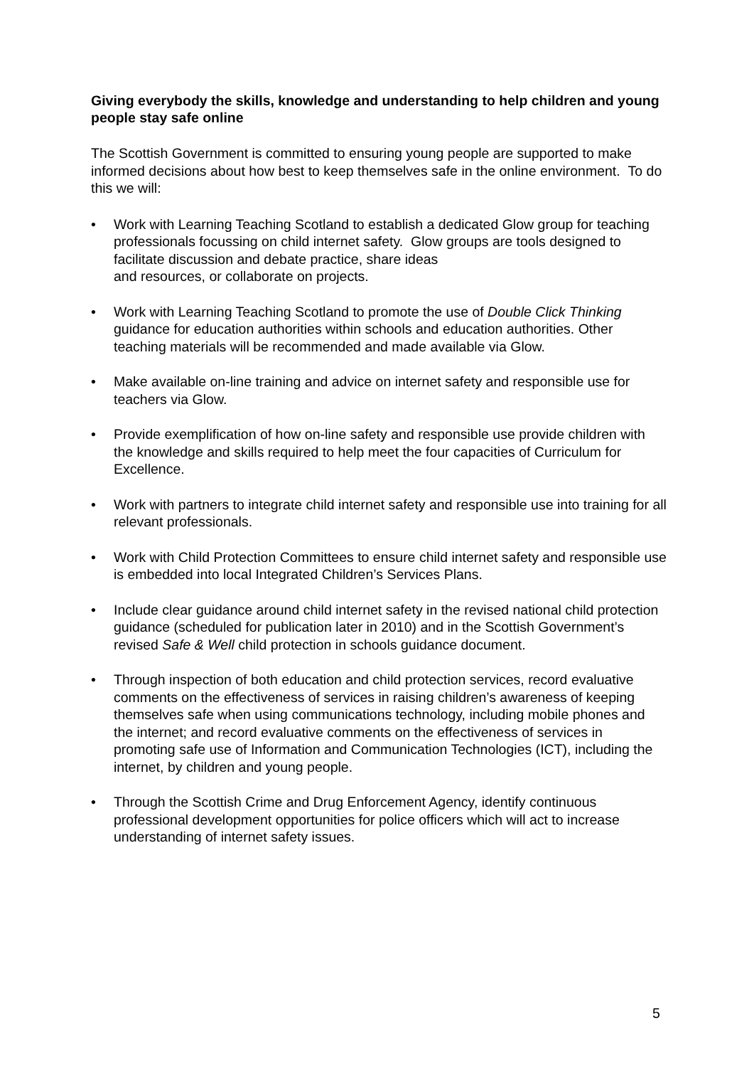Giving everybody the skills, knowledge and understanding to help children and young people stay safe online
The Scottish Government is committed to ensuring young people are supported to make informed decisions about how best to keep themselves safe in the online environment. To do this we will:
• Work with Learning Teaching Scotland to establish a dedicated Glow group for teaching professionals focussing on child internet safety. Glow groups are tools designed to facilitate discussion and debate practice, share ideas
and resources, or collaborate on projects.
• Work with Learning Teaching Scotland to promote the use of Double Click Thinking guidance for education authorities within schools and education authorities. Other teaching materials will be recommended and made available via Glow.
• Make available on-line training and advice on internet safety and responsible use for teachers via Glow.
• Provide exemplification of how on-line safety and responsible use provide children with the knowledge and skills required to help meet the four capacities of Curriculum for Excellence.
• Work with partners to integrate child internet safety and responsible use into training for all relevant professionals.
• Work with Child Protection Committees to ensure child internet safety and responsible use is embedded into local Integrated Children’s Services Plans.
• Include clear guidance around child internet safety in the revised national child protection guidance (scheduled for publication later in 2010) and in the Scottish Government’s revised Safe & Well child protection in schools guidance document.
• Through inspection of both education and child protection services, record evaluative comments on the effectiveness of services in raising children’s awareness of keeping themselves safe when using communications technology, including mobile phones and the internet; and record evaluative comments on the effectiveness of services in promoting safe use of Information and Communication Technologies (ICT), including the internet, by children and young people.
• Through the Scottish Crime and Drug Enforcement Agency, identify continuous professional development opportunities for police officers which will act to increase understanding of internet safety issues.
5